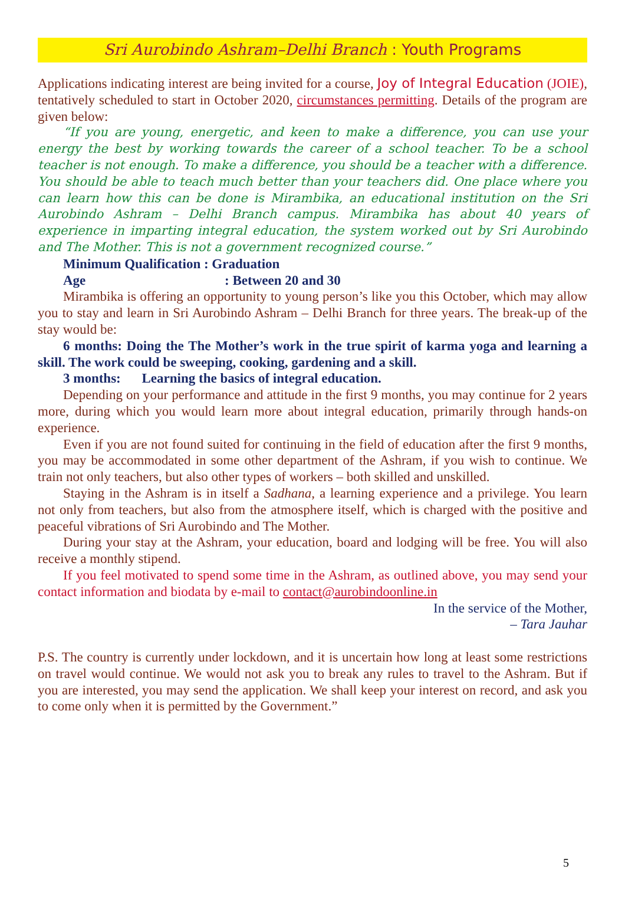Sri Aurobindo Ashram–Delhi Branch : Youth Programs
Applications indicating interest are being invited for a course, Joy of Integral Education (JOIE), tentatively scheduled to start in October 2020, circumstances permitting. Details of the program are given below:
“If you are young, energetic, and keen to make a difference, you can use your energy the best by working towards the career of a school teacher. To be a school teacher is not enough. To make a difference, you should be a teacher with a difference. You should be able to teach much better than your teachers did. One place where you can learn how this can be done is Mirambika, an educational institution on the Sri Aurobindo Ashram – Delhi Branch campus. Mirambika has about 40 years of experience in imparting integral education, the system worked out by Sri Aurobindo and The Mother. This is not a government recognized course.”
Minimum Qualification : Graduation
Age : Between 20 and 30
Mirambika is offering an opportunity to young person’s like you this October, which may allow you to stay and learn in Sri Aurobindo Ashram – Delhi Branch for three years. The break-up of the stay would be:
6 months: Doing the The Mother’s work in the true spirit of karma yoga and learning a skill. The work could be sweeping, cooking, gardening and a skill.
3 months: Learning the basics of integral education.
Depending on your performance and attitude in the first 9 months, you may continue for 2 years more, during which you would learn more about integral education, primarily through hands-on experience.
Even if you are not found suited for continuing in the field of education after the first 9 months, you may be accommodated in some other department of the Ashram, if you wish to continue. We train not only teachers, but also other types of workers – both skilled and unskilled.
Staying in the Ashram is in itself a Sadhana, a learning experience and a privilege. You learn not only from teachers, but also from the atmosphere itself, which is charged with the positive and peaceful vibrations of Sri Aurobindo and The Mother.
During your stay at the Ashram, your education, board and lodging will be free. You will also receive a monthly stipend.
If you feel motivated to spend some time in the Ashram, as outlined above, you may send your contact information and biodata by e-mail to contact@aurobindoonline.in
In the service of the Mother,
– Tara Jauhar
P.S. The country is currently under lockdown, and it is uncertain how long at least some restrictions on travel would continue. We would not ask you to break any rules to travel to the Ashram. But if you are interested, you may send the application. We shall keep your interest on record, and ask you to come only when it is permitted by the Government.”
5